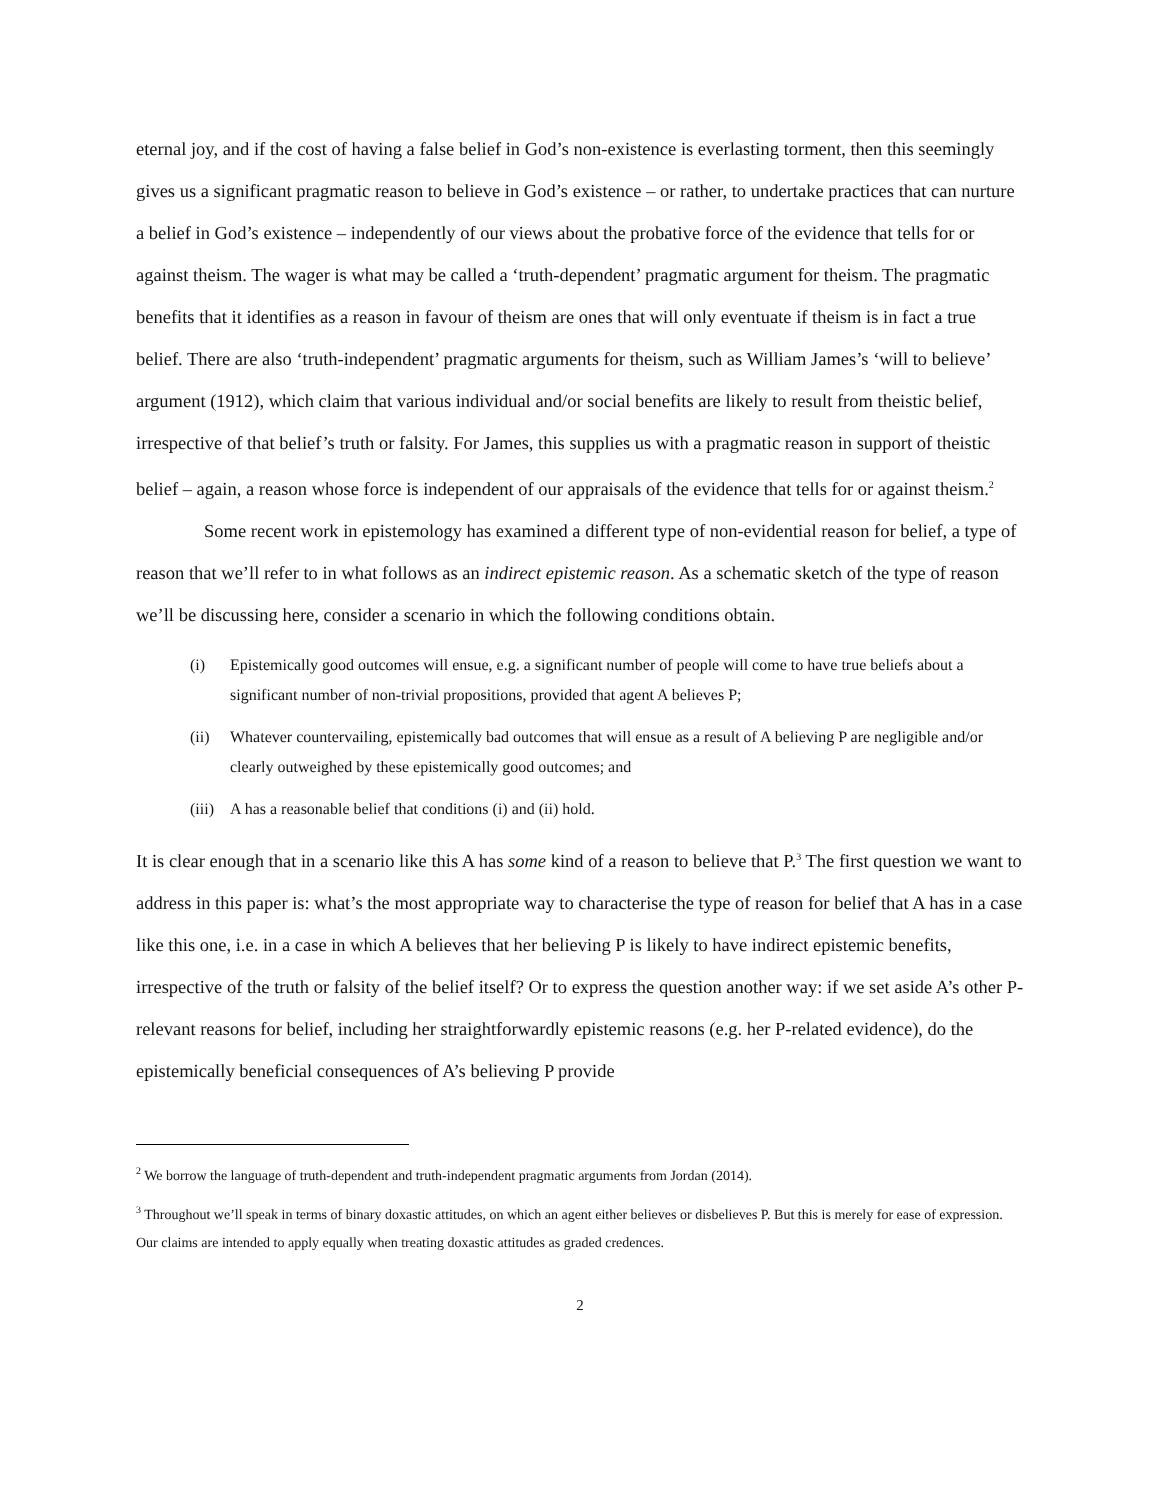eternal joy, and if the cost of having a false belief in God’s non-existence is everlasting torment, then this seemingly gives us a significant pragmatic reason to believe in God’s existence – or rather, to undertake practices that can nurture a belief in God’s existence – independently of our views about the probative force of the evidence that tells for or against theism. The wager is what may be called a ‘truth-dependent’ pragmatic argument for theism. The pragmatic benefits that it identifies as a reason in favour of theism are ones that will only eventuate if theism is in fact a true belief. There are also ‘truth-independent’ pragmatic arguments for theism, such as William James’s ‘will to believe’ argument (1912), which claim that various individual and/or social benefits are likely to result from theistic belief, irrespective of that belief’s truth or falsity. For James, this supplies us with a pragmatic reason in support of theistic belief – again, a reason whose force is independent of our appraisals of the evidence that tells for or against theism.<sup>2</sup>
Some recent work in epistemology has examined a different type of non-evidential reason for belief, a type of reason that we’ll refer to in what follows as an indirect epistemic reason. As a schematic sketch of the type of reason we’ll be discussing here, consider a scenario in which the following conditions obtain.
(i) Epistemically good outcomes will ensue, e.g. a significant number of people will come to have true beliefs about a significant number of non-trivial propositions, provided that agent A believes P;
(ii) Whatever countervailing, epistemically bad outcomes that will ensue as a result of A believing P are negligible and/or clearly outweighed by these epistemically good outcomes; and
(iii) A has a reasonable belief that conditions (i) and (ii) hold.
It is clear enough that in a scenario like this A has some kind of a reason to believe that P.<sup>3</sup> The first question we want to address in this paper is: what’s the most appropriate way to characterise the type of reason for belief that A has in a case like this one, i.e. in a case in which A believes that her believing P is likely to have indirect epistemic benefits, irrespective of the truth or falsity of the belief itself? Or to express the question another way: if we set aside A’s other P-relevant reasons for belief, including her straightforwardly epistemic reasons (e.g. her P-related evidence), do the epistemically beneficial consequences of A’s believing P provide
<sup>2</sup> We borrow the language of truth-dependent and truth-independent pragmatic arguments from Jordan (2014).
<sup>3</sup> Throughout we’ll speak in terms of binary doxastic attitudes, on which an agent either believes or disbelieves P. But this is merely for ease of expression. Our claims are intended to apply equally when treating doxastic attitudes as graded credences.
2